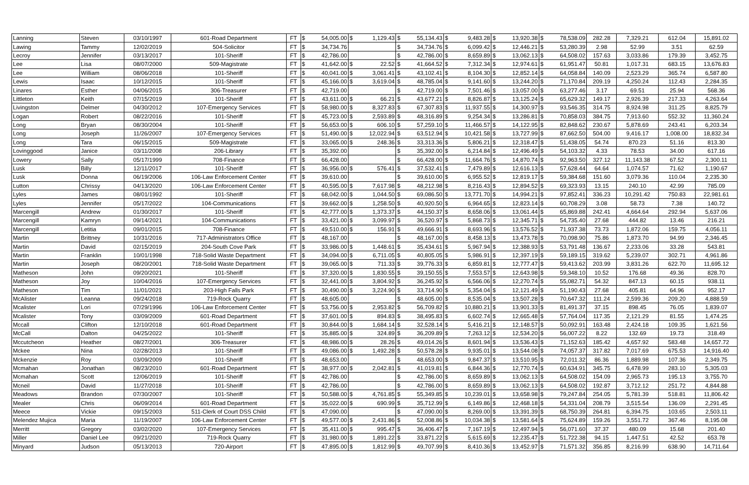| Lanning | Steven | 03/10/1997 | 601-Road Department | FT | $ | 54,005.00 | $ | 1,129.43 | $ | 55,134.43 | $ | 9,483.28 | $ | 13,920.38 | $ | 78,538.09 | 282.28 | 7,329.21 | 612.04 | 15,891.02 |
| Lawing | Tammy | 12/02/2019 | 504-Solicitor | FT | $ | 34,734.76 | | | $ | 34,734.76 | $ | 6,099.42 | $ | 12,446.21 | $ | 53,280.39 | 2.98 | 52.99 | 3.51 | 62.59 |
| Lecroy | Jennifer | 03/13/2017 | 101-Sheriff | FT | $ | 42,786.00 | | | $ | 42,786.00 | $ | 8,659.89 | $ | 13,062.13 | $ | 64,508.02 | 157.63 | 3,033.86 | 179.39 | 3,452.75 |
| Lee | Lisa | 08/07/2000 | 509-Magistrate | FT | $ | 41,642.00 | $ | 22.52 | $ | 41,664.52 | $ | 7,312.34 | $ | 12,974.61 | $ | 61,951.47 | 50.81 | 1,017.31 | 683.15 | 13,676.83 |
| Lee | William | 08/06/2018 | 101-Sheriff | FT | $ | 40,041.00 | $ | 3,061.41 | $ | 43,102.41 | $ | 8,104.30 | $ | 12,852.14 | $ | 64,058.84 | 140.09 | 2,523.29 | 365.74 | 6,587.80 |
| Lewis | Isaac | 10/12/2015 | 101-Sheriff | FT | $ | 45,166.00 | $ | 3,619.04 | $ | 48,785.04 | $ | 9,141.60 | $ | 13,244.20 | $ | 71,170.84 | 209.19 | 4,250.24 | 112.43 | 2,284.35 |
| Linares | Esther | 04/06/2015 | 306-Treasurer | FT | $ | 42,719.00 | | | $ | 42,719.00 | $ | 7,501.46 | $ | 13,057.00 | $ | 63,277.46 | 3.17 | 69.51 | 25.94 | 568.36 |
| Littleton | Keith | 07/15/2019 | 101-Sheriff | FT | $ | 43,611.00 | $ | 66.21 | $ | 43,677.21 | $ | 8,826.87 | $ | 13,125.24 | $ | 65,629.32 | 149.17 | 2,926.39 | 217.33 | 4,263.64 |
| Livingston | Delmer | 04/30/2012 | 107-Emergency Services | FT | $ | 58,980.00 | $ | 8,327.83 | $ | 67,307.83 | $ | 11,937.55 | $ | 14,300.97 | $ | 93,546.35 | 314.75 | 8,924.98 | 311.25 | 8,825.79 |
| Logan | Robert | 08/22/2016 | 101-Sheriff | FT | $ | 45,723.00 | $ | 2,593.89 | $ | 48,316.89 | $ | 9,254.34 | $ | 13,286.81 | $ | 70,858.03 | 384.75 | 7,913.60 | 552.32 | 11,360.24 |
| Long | Bryan | 08/30/2004 | 101-Sheriff | FT | $ | 56,653.00 | $ | 606.10 | $ | 57,259.10 | $ | 11,466.57 | $ | 14,122.95 | $ | 82,848.62 | 230.67 | 5,878.69 | 243.41 | 6,203.34 |
| Long | Joseph | 11/26/2007 | 107-Emergency Services | FT | $ | 51,490.00 | $ | 12,022.94 | $ | 63,512.94 | $ | 10,421.58 | $ | 13,727.99 | $ | 87,662.50 | 504.00 | 9,416.17 | 1,008.00 | 18,832.34 |
| Long | Tara | 06/15/2015 | 509-Magistrate | FT | $ | 33,065.00 | $ | 248.36 | $ | 33,313.36 | $ | 5,806.21 | $ | 12,318.47 | $ | 51,438.05 | 54.74 | 870.23 | 51.16 | 813.30 |
| Lovinggood | Janice | 03/11/2008 | 206-Library | FT | $ | 35,392.00 | | | $ | 35,392.00 | $ | 6,214.84 | $ | 12,496.49 | $ | 54,103.32 | 4.33 | 78.53 | 34.00 | 617.16 |
| Lowery | Sally | 05/17/1999 | 708-Finance | FT | $ | 66,428.00 | | | $ | 66,428.00 | $ | 11,664.76 | $ | 14,870.74 | $ | 92,963.50 | 327.12 | 11,143.38 | 67.52 | 2,300.11 |
| Lusk | Billy | 12/11/2017 | 101-Sheriff | FT | $ | 36,956.00 | $ | 576.41 | $ | 37,532.41 | $ | 7,479.89 | $ | 12,616.13 | $ | 57,628.44 | 64.64 | 1,074.57 | 71.62 | 1,190.67 |
| Lusk | Donna | 06/19/2006 | 106-Law Enforcement Center | FT | $ | 39,610.00 | | | $ | 39,610.00 | $ | 6,955.52 | $ | 12,819.17 | $ | 59,384.68 | 151.60 | 3,079.36 | 110.04 | 2,235.30 |
| Lutton | Chrissy | 04/13/2020 | 106-Law Enforcement Center | FT | $ | 40,595.00 | $ | 7,617.98 | $ | 48,212.98 | $ | 8,216.43 | $ | 12,894.52 | $ | 69,323.93 | 13.15 | 240.10 | 42.99 | 785.09 |
| Lyles | James | 08/01/1992 | 101-Sheriff | FT | $ | 68,042.00 | $ | 1,044.50 | $ | 69,086.50 | $ | 13,771.70 | $ | 14,994.21 | $ | 97,852.41 | 336.23 | 10,291.42 | 750.83 | 22,981.61 |
| Lyles | Jennifer | 05/17/2022 | 104-Communications | FT | $ | 39,662.00 | $ | 1,258.50 | $ | 40,920.50 | $ | 6,964.65 | $ | 12,823.14 | $ | 60,708.29 | 3.08 | 58.73 | 7.38 | 140.72 |
| Marcengill | Andrew | 01/30/2017 | 101-Sheriff | FT | $ | 42,777.00 | $ | 1,373.37 | $ | 44,150.37 | $ | 8,658.06 | $ | 13,061.44 | $ | 65,869.88 | 242.41 | 4,664.64 | 292.94 | 5,637.06 |
| Marcengill | Kamryn | 09/14/2021 | 104-Communications | FT | $ | 33,421.00 | $ | 3,099.97 | $ | 36,520.97 | $ | 5,868.73 | $ | 12,345.71 | $ | 54,735.40 | 27.68 | 444.82 | 13.46 | 216.21 |
| Marcengill | Letitia | 09/01/2015 | 708-Finance | FT | $ | 49,510.00 | $ | 156.91 | $ | 49,666.91 | $ | 8,693.96 | $ | 13,576.52 | $ | 71,937.38 | 73.73 | 1,872.06 | 159.75 | 4,056.11 |
| Martin | Brittney | 10/31/2016 | 717-Administrators Office | FT | $ | 48,167.00 | | | $ | 48,167.00 | $ | 8,458.13 | $ | 13,473.78 | $ | 70,098.90 | 75.86 | 1,873.70 | 94.99 | 2,346.45 |
| Martin | David | 02/15/2019 | 204-South Cove Park | FT | $ | 33,986.00 | $ | 1,448.61 | $ | 35,434.61 | $ | 5,967.94 | $ | 12,388.93 | $ | 53,791.48 | 136.67 | 2,233.06 | 33.28 | 543.81 |
| Martin | Franklin | 10/01/1998 | 718-Solid Waste Department | FT | $ | 34,094.00 | $ | 6,711.05 | $ | 40,805.05 | $ | 5,986.91 | $ | 12,397.19 | $ | 59,189.15 | 319.62 | 5,239.07 | 302.71 | 4,961.86 |
| Martin | Joseph | 08/20/2001 | 718-Solid Waste Department | FT | $ | 39,065.00 | $ | 711.33 | $ | 39,776.33 | $ | 6,859.81 | $ | 12,777.47 | $ | 59,413.62 | 203.99 | 3,831.26 | 622.70 | 11,695.12 |
| Matheson | John | 09/20/2021 | 101-Sheriff | FT | $ | 37,320.00 | $ | 1,830.55 | $ | 39,150.55 | $ | 7,553.57 | $ | 12,643.98 | $ | 59,348.10 | 10.52 | 176.68 | 49.36 | 828.70 |
| Matheson | Joy | 10/04/2016 | 107-Emergency Services | FT | $ | 32,441.00 | $ | 3,804.92 | $ | 36,245.92 | $ | 6,566.06 | $ | 12,270.74 | $ | 55,082.71 | 54.32 | 847.13 | 60.15 | 938.11 |
| Matheson | Tim | 11/01/2021 | 203-High Falls Park | FT | $ | 30,490.00 | $ | 3,224.90 | $ | 33,714.90 | $ | 5,354.04 | $ | 12,121.49 | $ | 51,190.43 | 27.68 | 405.81 | 64.96 | 952.17 |
| McAlister | Leanna | 09/24/2018 | 719-Rock Quarry | FT | $ | 48,605.00 | | | $ | 48,605.00 | $ | 8,535.04 | $ | 13,507.28 | $ | 70,647.32 | 111.24 | 2,599.36 | 209.20 | 4,888.59 |
| Mcalister | Lori | 07/29/1996 | 106-Law Enforcement Center | FT | $ | 53,756.00 | $ | 2,953.82 | $ | 56,709.82 | $ | 10,880.21 | $ | 13,901.33 | $ | 81,491.37 | 37.15 | 898.45 | 76.05 | 1,839.07 |
| Mcalister | Tony | 03/09/2009 | 601-Road Department | FT | $ | 37,601.00 | $ | 894.83 | $ | 38,495.83 | $ | 6,602.74 | $ | 12,665.48 | $ | 57,764.04 | 117.35 | 2,121.29 | 81.55 | 1,474.25 |
| Mccall | Clifton | 12/10/2018 | 601-Road Department | FT | $ | 30,844.00 | $ | 1,684.14 | $ | 32,528.14 | $ | 5,416.21 | $ | 12,148.57 | $ | 50,092.91 | 163.48 | 2,424.18 | 109.35 | 1,621.56 |
| McCall | Dalton | 04/25/2022 | 101-Sheriff | FT | $ | 35,885.00 | $ | 324.89 | $ | 36,209.89 | $ | 7,263.12 | $ | 12,534.20 | $ | 56,007.22 | 8.22 | 132.69 | 19.73 | 318.49 |
| Mccutcheon | Heather | 08/27/2001 | 306-Treasurer | FT | $ | 48,986.00 | $ | 28.26 | $ | 49,014.26 | $ | 8,601.94 | $ | 13,536.43 | $ | 71,152.63 | 185.42 | 4,657.92 | 583.48 | 14,657.72 |
| Mckee | Nina | 02/28/2013 | 101-Sheriff | FT | $ | 49,086.00 | $ | 1,492.28 | $ | 50,578.28 | $ | 9,935.01 | $ | 13,544.08 | $ | 74,057.37 | 317.82 | 7,017.69 | 675.53 | 14,916.40 |
| Mckenzie | Roy | 03/09/2009 | 101-Sheriff | FT | $ | 48,653.00 | | | $ | 48,653.00 | $ | 9,847.37 | $ | 13,510.95 | $ | 72,011.32 | 86.36 | 1,889.98 | 107.36 | 2,349.75 |
| Mcmahan | Jonathan | 08/23/2010 | 601-Road Department | FT | $ | 38,977.00 | $ | 2,042.81 | $ | 41,019.81 | $ | 6,844.36 | $ | 12,770.74 | $ | 60,634.91 | 345.75 | 6,478.99 | 283.10 | 5,305.03 |
| Mcmahan | Scott | 12/06/2019 | 101-Sheriff | FT | $ | 42,786.00 | | | $ | 42,786.00 | $ | 8,659.89 | $ | 13,062.13 | $ | 64,508.02 | 154.09 | 2,965.73 | 195.13 | 3,755.70 |
| Mcneil | David | 11/27/2018 | 101-Sheriff | FT | $ | 42,786.00 | | | $ | 42,786.00 | $ | 8,659.89 | $ | 13,062.13 | $ | 64,508.02 | 192.87 | 3,712.12 | 251.72 | 4,844.88 |
| Meadows | Brandon | 07/30/2007 | 101-Sheriff | FT | $ | 50,588.00 | $ | 4,761.85 | $ | 55,349.85 | $ | 10,239.01 | $ | 13,658.98 | $ | 79,247.84 | 254.05 | 5,781.39 | 518.81 | 11,806.42 |
| Mealer | Chris | 06/09/2014 | 601-Road Department | FT | $ | 35,022.00 | $ | 690.99 | $ | 35,712.99 | $ | 6,149.86 | $ | 12,468.18 | $ | 54,331.04 | 208.79 | 3,515.54 | 136.09 | 2,291.45 |
| Meece | Vickie | 09/15/2003 | 511-Clerk of Court DSS Child | FT | $ | 47,090.00 | | | $ | 47,090.00 | $ | 8,269.00 | $ | 13,391.39 | $ | 68,750.39 | 264.81 | 6,394.75 | 103.65 | 2,503.11 |
| Melendez Mujica | Maria | 11/19/2007 | 106-Law Enforcement Center | FT | $ | 49,577.00 | $ | 2,431.86 | $ | 52,008.86 | $ | 10,034.38 | $ | 13,581.64 | $ | 75,624.89 | 159.26 | 3,551.72 | 367.46 | 8,195.08 |
| Merritt | Gregory | 03/02/2020 | 107-Emergency Services | FT | $ | 35,411.00 | $ | 995.47 | $ | 36,406.47 | $ | 7,167.19 | $ | 12,497.94 | $ | 56,071.60 | 37.37 | 480.09 | 15.68 | 201.40 |
| Miller | Daniel Lee | 09/21/2020 | 719-Rock Quarry | FT | $ | 31,980.00 | $ | 1,891.22 | $ | 33,871.22 | $ | 5,615.69 | $ | 12,235.47 | $ | 51,722.38 | 94.15 | 1,447.51 | 42.52 | 653.78 |
| Minyard | Judson | 05/13/2013 | 720-Airport | FT | $ | 47,895.00 | $ | 1,812.99 | $ | 49,707.99 | $ | 8,410.36 | $ | 13,452.97 | $ | 71,571.32 | 356.85 | 8,216.99 | 638.90 | 14,711.64 |